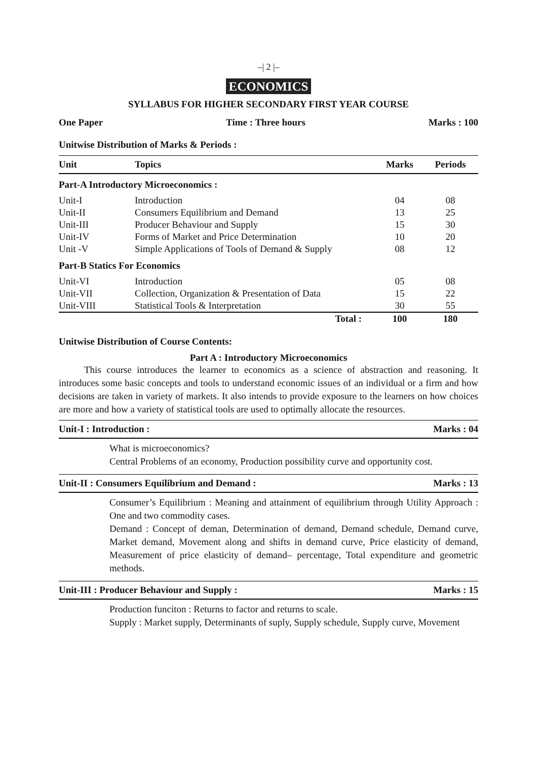–| 2 |–
ECONOMICS
SYLLABUS FOR HIGHER SECONDARY FIRST YEAR COURSE
One Paper Time : Three hours Marks : 100
Unitwise Distribution of Marks & Periods :
| Unit | Topics | Marks | Periods |
| --- | --- | --- | --- |
| Part-A Introductory Microeconomics : | | | |
| Unit-I | Introduction | 04 | 08 |
| Unit-II | Consumers Equilibrium and Demand | 13 | 25 |
| Unit-III | Producer Behaviour and Supply | 15 | 30 |
| Unit-IV | Forms of Market and Price Determination | 10 | 20 |
| Unit -V | Simple Applications of Tools of Demand & Supply | 08 | 12 |
| Part-B Statics For Economics | | | |
| Unit-VI | Introduction | 05 | 08 |
| Unit-VII | Collection, Organization & Presentation of Data | 15 | 22 |
| Unit-VIII | Statistical Tools & Interpretation | 30 | 55 |
| | Total : | 100 | 180 |
Unitwise Distribution of Course Contents:
Part A : Introductory Microeconomics
This course introduces the learner to economics as a science of abstraction and reasoning. It introduces some basic concepts and tools to understand economic issues of an individual or a firm and how decisions are taken in variety of markets. It also intends to provide exposure to the learners on how choices are more and how a variety of statistical tools are used to optimally allocate the resources.
Unit-I : Introduction : Marks : 04
What is microeconomics?
Central Problems of an economy, Production possibility curve and opportunity cost.
Unit-II : Consumers Equilibrium and Demand : Marks : 13
Consumer’s Equilibrium : Meaning and attainment of equilibrium through Utility Approach : One and two commodity cases.
Demand : Concept of deman, Determination of demand, Demand schedule, Demand curve, Market demand, Movement along and shifts in demand curve, Price elasticity of demand, Measurement of price elasticity of demand– percentage, Total expenditure and geometric methods.
Unit-III : Producer Behaviour and Supply : Marks : 15
Production funciton : Returns to factor and returns to scale.
Supply : Market supply, Determinants of suply, Supply schedule, Supply curve, Movement